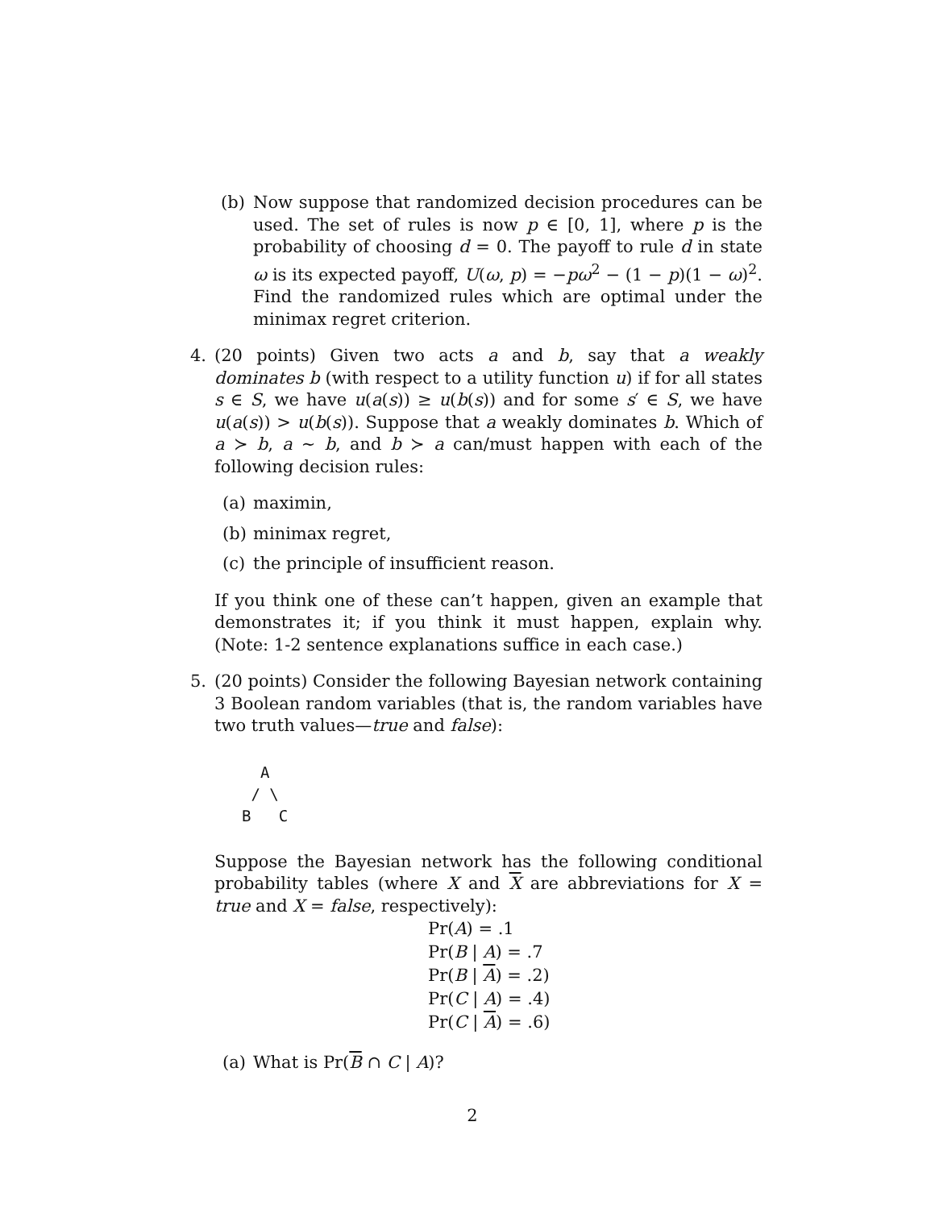(b) Now suppose that randomized decision procedures can be used. The set of rules is now p ∈ [0, 1], where p is the probability of choosing d = 0. The payoff to rule d in state ω is its expected payoff, U(ω, p) = −pω<sup>2</sup> − (1 − p)(1 − ω)<sup>2</sup>. Find the randomized rules which are optimal under the minimax regret criterion.
4. (20 points) Given two acts a and b, say that a weakly dominates b (with respect to a utility function u) if for all states s ∈ S, we have u(a(s)) ≥ u(b(s)) and for some s′ ∈ S, we have u(a(s)) > u(b(s)). Suppose that a weakly dominates b. Which of a ≻ b, a ∼ b, and b ≻ a can/must happen with each of the following decision rules:
(a) maximin,
(b) minimax regret,
(c) the principle of insufficient reason.
If you think one of these can’t happen, given an example that demonstrates it; if you think it must happen, explain why. (Note: 1-2 sentence explanations suffice in each case.)
5. (20 points) Consider the following Bayesian network containing 3 Boolean random variables (that is, the random variables have two truth values—true and false):
  A
 / \
B   C
Suppose the Bayesian network has the following conditional probability tables (where X and X are abbreviations for X = true and X = false, respectively):
Pr(A) = .1
Pr(B | A) = .7
Pr(B | A) = .2)
Pr(C | A) = .4)
Pr(C | A) = .6)
(a) What is Pr(B ∩ C | A)?
2